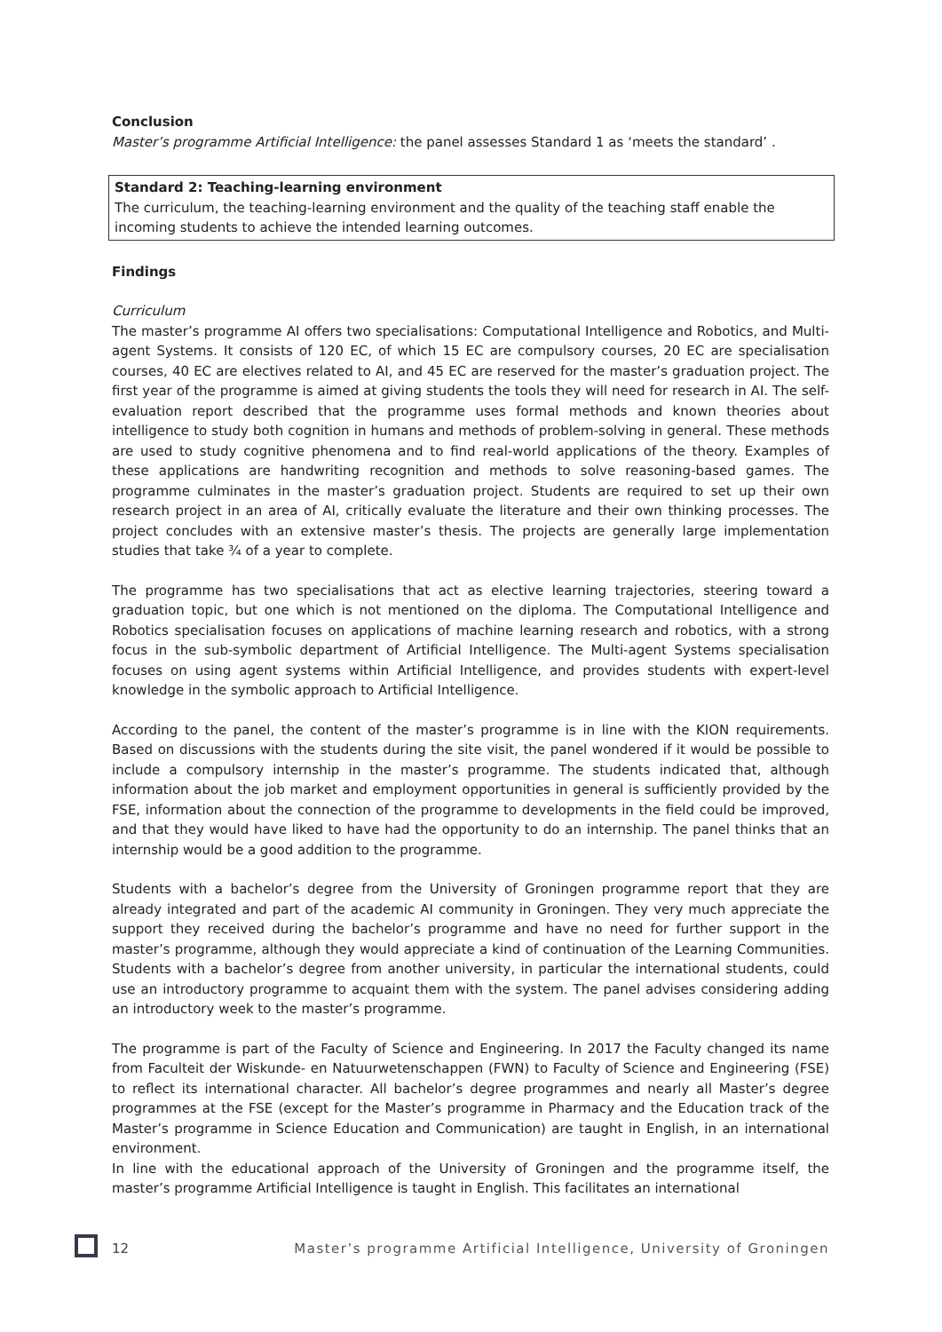Conclusion
Master’s programme Artificial Intelligence: the panel assesses Standard 1 as ‘meets the standard’ .
Standard 2: Teaching-learning environment
The curriculum, the teaching-learning environment and the quality of the teaching staff enable the incoming students to achieve the intended learning outcomes.
Findings
Curriculum
The master’s programme AI offers two specialisations: Computational Intelligence and Robotics, and Multi-agent Systems. It consists of 120 EC, of which 15 EC are compulsory courses, 20 EC are specialisation courses, 40 EC are electives related to AI, and 45 EC are reserved for the master’s graduation project. The first year of the programme is aimed at giving students the tools they will need for research in AI. The self-evaluation report described that the programme uses formal methods and known theories about intelligence to study both cognition in humans and methods of problem-solving in general. These methods are used to study cognitive phenomena and to find real-world applications of the theory. Examples of these applications are handwriting recognition and methods to solve reasoning-based games. The programme culminates in the master’s graduation project. Students are required to set up their own research project in an area of AI, critically evaluate the literature and their own thinking processes. The project concludes with an extensive master’s thesis. The projects are generally large implementation studies that take ¾ of a year to complete.
The programme has two specialisations that act as elective learning trajectories, steering toward a graduation topic, but one which is not mentioned on the diploma. The Computational Intelligence and Robotics specialisation focuses on applications of machine learning research and robotics, with a strong focus in the sub-symbolic department of Artificial Intelligence. The Multi-agent Systems specialisation focuses on using agent systems within Artificial Intelligence, and provides students with expert-level knowledge in the symbolic approach to Artificial Intelligence.
According to the panel, the content of the master’s programme is in line with the KION requirements. Based on discussions with the students during the site visit, the panel wondered if it would be possible to include a compulsory internship in the master’s programme. The students indicated that, although information about the job market and employment opportunities in general is sufficiently provided by the FSE, information about the connection of the programme to developments in the field could be improved, and that they would have liked to have had the opportunity to do an internship. The panel thinks that an internship would be a good addition to the programme.
Students with a bachelor’s degree from the University of Groningen programme report that they are already integrated and part of the academic AI community in Groningen. They very much appreciate the support they received during the bachelor’s programme and have no need for further support in the master’s programme, although they would appreciate a kind of continuation of the Learning Communities. Students with a bachelor’s degree from another university, in particular the international students, could use an introductory programme to acquaint them with the system. The panel advises considering adding an introductory week to the master’s programme.
The programme is part of the Faculty of Science and Engineering. In 2017 the Faculty changed its name from Faculteit der Wiskunde- en Natuurwetenschappen (FWN) to Faculty of Science and Engineering (FSE) to reflect its international character. All bachelor’s degree programmes and nearly all Master’s degree programmes at the FSE (except for the Master’s programme in Pharmacy and the Education track of the Master’s programme in Science Education and Communication) are taught in English, in an international environment.
In line with the educational approach of the University of Groningen and the programme itself, the master’s programme Artificial Intelligence is taught in English. This facilitates an international
12 Master’s programme Artificial Intelligence, University of Groningen